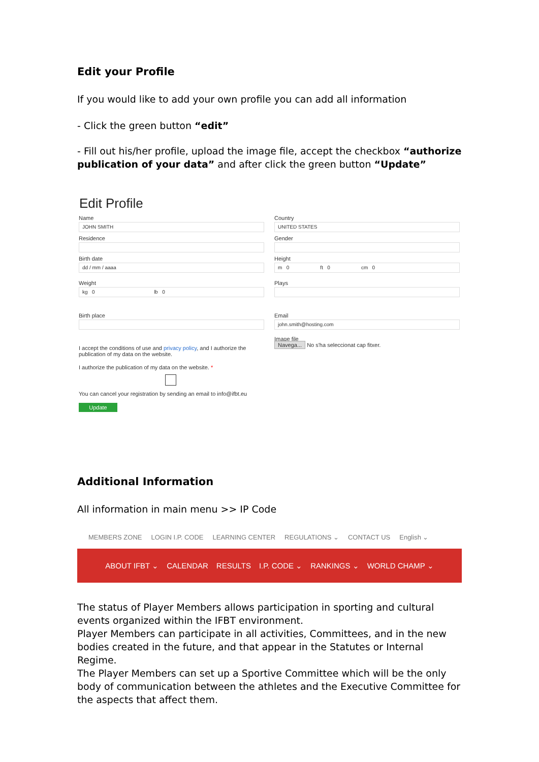Edit your Profile
If you would like to add your own profile you can add all information
- Click the green button “edit”
- Fill out his/her profile, upload the image file, accept the checkbox “authorize publication of your data” and after click the green button “Update”
Edit Profile
Name
JOHN SMITH
Residence
Birth date
dd / mm / aaaa
Weight
kg 0 lb 0
Birth place
I accept the conditions of use and privacy policy, and I authorize the publication of my data on the website.
I authorize the publication of my data on the website. *
You can cancel your registration by sending an email to info@ifbt.eu
Update
Country
UNITED STATES
Gender
Height
m 0 ft 0 cm 0
Plays
Email
john.smith@hosting.com
Image file
Navega... No s'ha seleccionat cap fitxer.
Additional Information
All information in main menu >> IP Code
MEMBERS ZONE LOGIN I.P. CODE LEARNING CENTER REGULATIONS ⌄ CONTACT US English ⌄
ABOUT IFBT ⌄ CALENDAR RESULTS I.P. CODE ⌄ RANKINGS ⌄ WORLD CHAMP ⌄
The status of Player Members allows participation in sporting and cultural events organized within the IFBT environment.
Player Members can participate in all activities, Committees, and in the new bodies created in the future, and that appear in the Statutes or Internal Regime.
The Player Members can set up a Sportive Committee which will be the only body of communication between the athletes and the Executive Committee for the aspects that affect them.